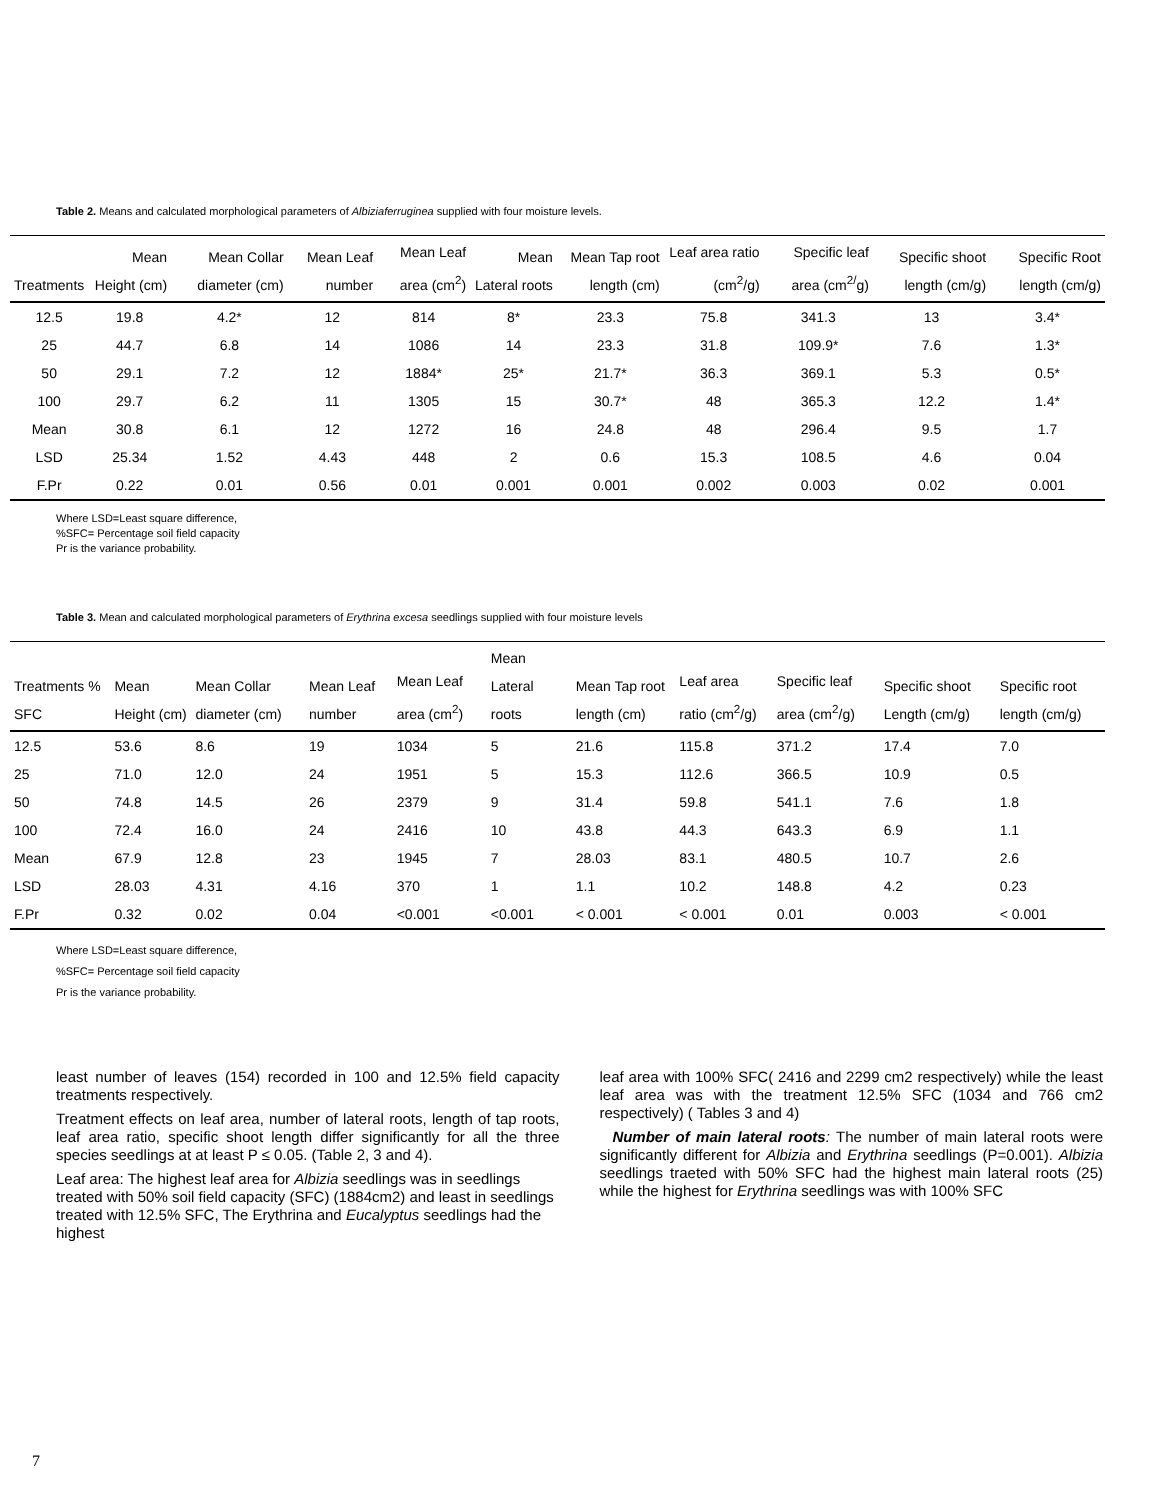Table 2. Means and calculated morphological parameters of Albiziaferruginea supplied with four moisture levels.
| Treatments | Mean Height (cm) | Mean Collar diameter (cm) | Mean Leaf number | Mean Leaf area (cm<sup>2</sup>) | Mean Lateral roots | Mean Tap root length (cm) | Leaf area ratio (cm<sup>2</sup>/g) | Specific leaf area (cm<sup>2/</sup>g) | Specific shoot length (cm/g) | Specific Root length (cm/g) |
| --- | --- | --- | --- | --- | --- | --- | --- | --- | --- | --- |
| 12.5 | 19.8 | 4.2* | 12 | 814 | 8* | 23.3 | 75.8 | 341.3 | 13 | 3.4* |
| 25 | 44.7 | 6.8 | 14 | 1086 | 14 | 23.3 | 31.8 | 109.9* | 7.6 | 1.3* |
| 50 | 29.1 | 7.2 | 12 | 1884* | 25* | 21.7* | 36.3 | 369.1 | 5.3 | 0.5* |
| 100 | 29.7 | 6.2 | 11 | 1305 | 15 | 30.7* | 48 | 365.3 | 12.2 | 1.4* |
| Mean | 30.8 | 6.1 | 12 | 1272 | 16 | 24.8 | 48 | 296.4 | 9.5 | 1.7 |
| LSD | 25.34 | 1.52 | 4.43 | 448 | 2 | 0.6 | 15.3 | 108.5 | 4.6 | 0.04 |
| F.Pr | 0.22 | 0.01 | 0.56 | 0.01 | 0.001 | 0.001 | 0.002 | 0.003 | 0.02 | 0.001 |
Where LSD=Least square difference,
%SFC= Percentage soil field capacity
Pr is the variance probability.
Table 3. Mean and calculated morphological parameters of Erythrina excesa seedlings supplied with four moisture levels
| Treatments % SFC | Mean Height (cm) | Mean Collar diameter (cm) | Mean Leaf number | Mean Leaf area (cm<sup>2</sup>) | Mean Lateral roots | Mean Tap root length (cm) | Leaf area ratio (cm<sup>2</sup>/g) | Specific leaf area (cm<sup>2</sup>/g) | Specific shoot Length (cm/g) | Specific root length (cm/g) |
| --- | --- | --- | --- | --- | --- | --- | --- | --- | --- | --- |
| 12.5 | 53.6 | 8.6 | 19 | 1034 | 5 | 21.6 | 115.8 | 371.2 | 17.4 | 7.0 |
| 25 | 71.0 | 12.0 | 24 | 1951 | 5 | 15.3 | 112.6 | 366.5 | 10.9 | 0.5 |
| 50 | 74.8 | 14.5 | 26 | 2379 | 9 | 31.4 | 59.8 | 541.1 | 7.6 | 1.8 |
| 100 | 72.4 | 16.0 | 24 | 2416 | 10 | 43.8 | 44.3 | 643.3 | 6.9 | 1.1 |
| Mean | 67.9 | 12.8 | 23 | 1945 | 7 | 28.03 | 83.1 | 480.5 | 10.7 | 2.6 |
| LSD | 28.03 | 4.31 | 4.16 | 370 | 1 | 1.1 | 10.2 | 148.8 | 4.2 | 0.23 |
| F.Pr | 0.32 | 0.02 | 0.04 | <0.001 | <0.001 | < 0.001 | < 0.001 | 0.01 | 0.003 | < 0.001 |
Where LSD=Least square difference,
%SFC= Percentage soil field capacity
Pr is the variance probability.
least number of leaves (154) recorded in 100 and 12.5% field capacity treatments respectively.
Treatment effects on leaf area, number of lateral roots, length of tap roots, leaf area ratio, specific shoot length differ significantly for all the three species seedlings at at least P ≤ 0.05. (Table 2, 3 and 4).
Leaf area: The highest leaf area for Albizia seedlings was in seedlings treated with 50% soil field capacity (SFC) (1884cm2) and least in seedlings treated with 12.5% SFC, The Erythrina and Eucalyptus seedlings had the highest
leaf area with 100% SFC( 2416 and 2299 cm2 respectively) while the least leaf area was with the treatment 12.5% SFC (1034 and 766 cm2 respectively) ( Tables 3 and 4)
Number of main lateral roots: The number of main lateral roots were significantly different for Albizia and Erythrina seedlings (P=0.001). Albizia seedlings traeted with 50% SFC had the highest main lateral roots (25) while the highest for Erythrina seedlings was with 100% SFC
7